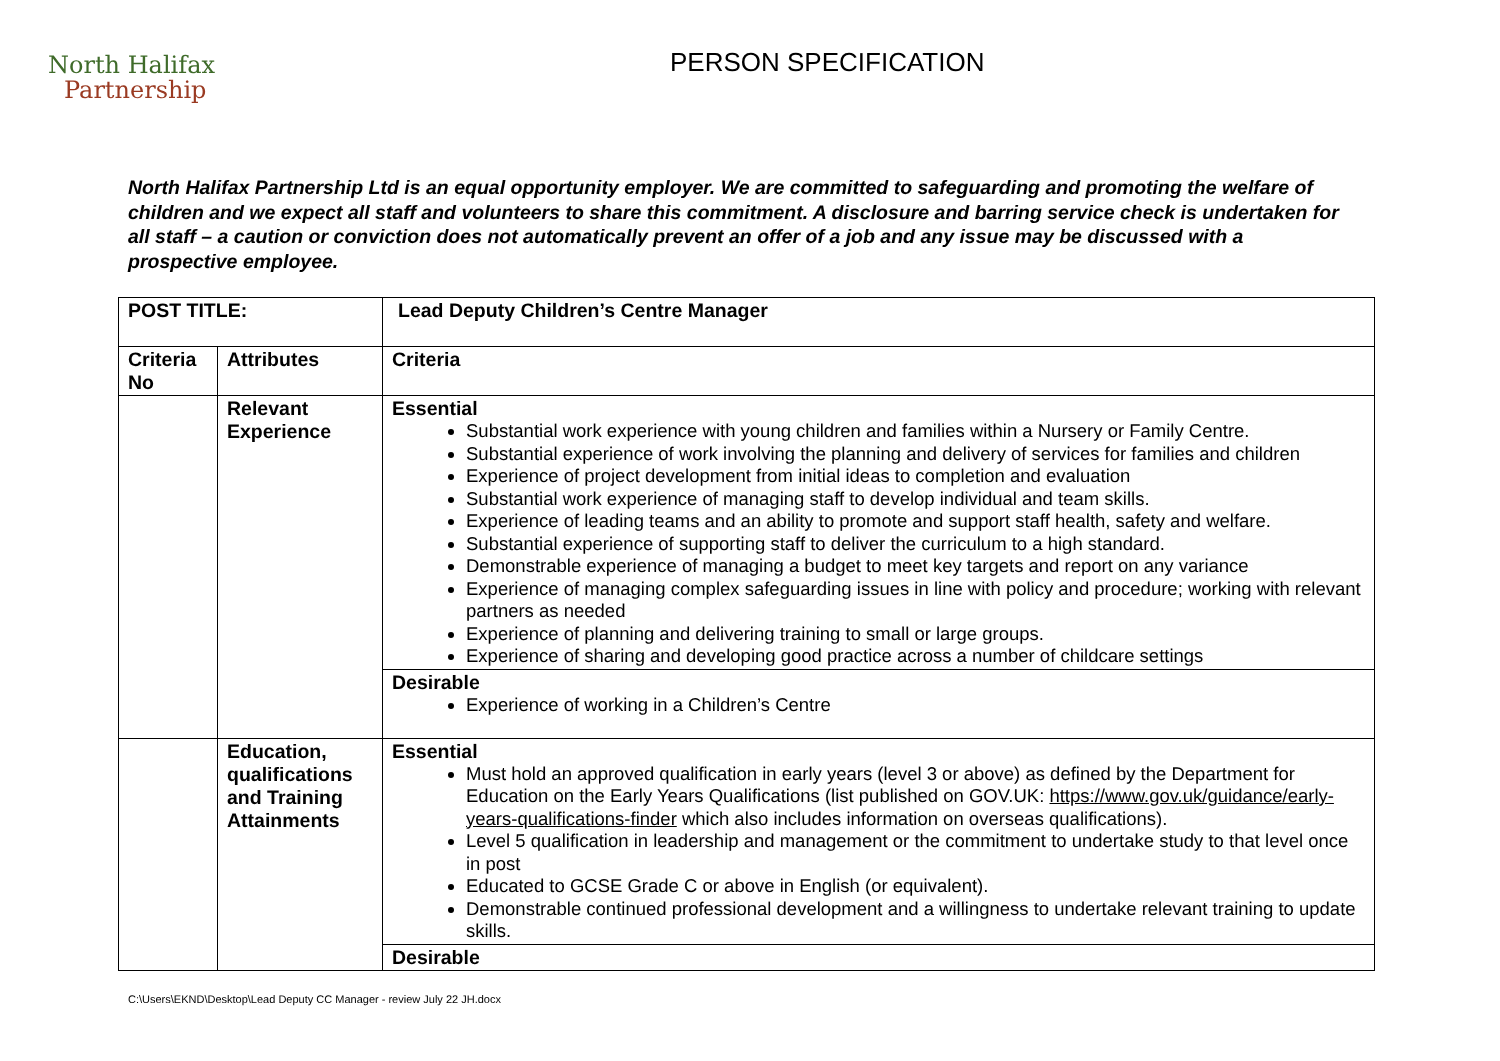North Halifax
Partnership
PERSON SPECIFICATION
North Halifax Partnership Ltd is an equal opportunity employer. We are committed to safeguarding and promoting the welfare of children and we expect all staff and volunteers to share this commitment. A disclosure and barring service check is undertaken for all staff – a caution or conviction does not automatically prevent an offer of a job and any issue may be discussed with a prospective employee.
| POST TITLE: | | Lead Deputy Children’s Centre Manager |
| --- | --- | --- |
| Criteria No | Attributes | Criteria |
| | Relevant Experience | Essential Substantial work experience with young children and families within a Nursery or Family Centre. Substantial experience of work involving the planning and delivery of services for families and children Experience of project development from initial ideas to completion and evaluation Substantial work experience of managing staff to develop individual and team skills. Experience of leading teams and an ability to promote and support staff health, safety and welfare. Substantial experience of supporting staff to deliver the curriculum to a high standard. Demonstrable experience of managing a budget to meet key targets and report on any variance Experience of managing complex safeguarding issues in line with policy and procedure; working with relevant partners as needed Experience of planning and delivering training to small or large groups. Experience of sharing and developing good practice across a number of childcare settings |
| | | Desirable Experience of working in a Children’s Centre |
| | Education, qualifications and Training Attainments | Essential Must hold an approved qualification in early years (level 3 or above) as defined by the Department for Education on the Early Years Qualifications (list published on GOV.UK: https://www.gov.uk/guidance/early-years-qualifications-finder which also includes information on overseas qualifications). Level 5 qualification in leadership and management or the commitment to undertake study to that level once in post Educated to GCSE Grade C or above in English (or equivalent). Demonstrable continued professional development and a willingness to undertake relevant training to update skills. |
| | | Desirable |
C:\Users\EKND\Desktop\Lead Deputy CC Manager - review July 22 JH.docx